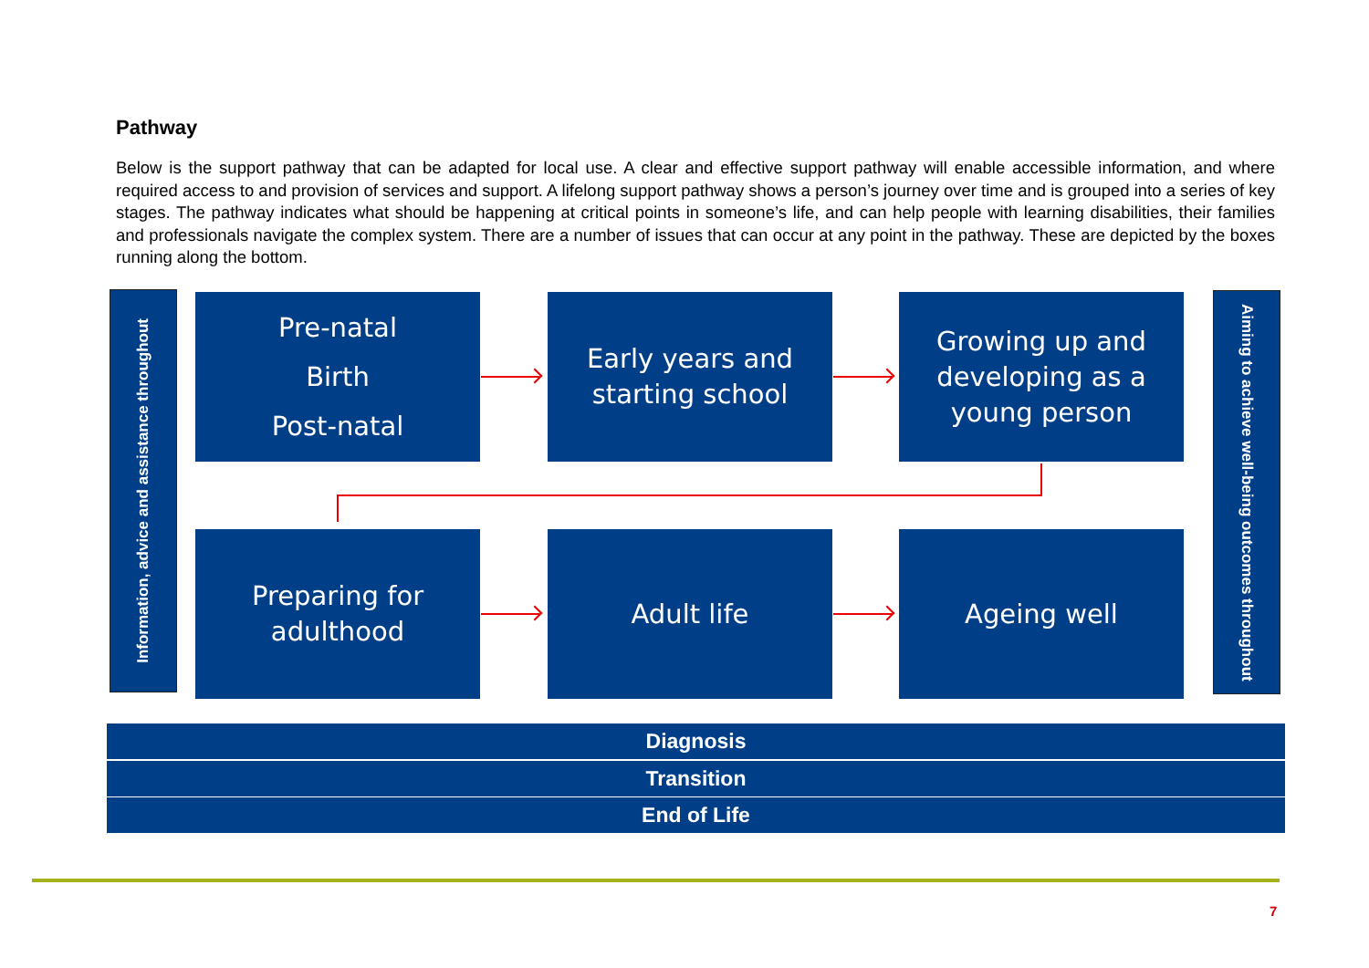Pathway
Below is the support pathway that can be adapted for local use. A clear and effective support pathway will enable accessible information, and where required access to and provision of services and support. A lifelong support pathway shows a person’s journey over time and is grouped into a series of key stages. The pathway indicates what should be happening at critical points in someone’s life, and can help people with learning disabilities, their families and professionals navigate the complex system. There are a number of issues that can occur at any point in the pathway. These are depicted by the boxes running along the bottom.
Information, advice and assistance throughout
Pre-natal
Birth
Post-natal
Early years and
starting school
Growing up and
developing as a
young person
Preparing for
adulthood
Adult life Ageing well
Aiming to achieve well-being outcomes throughout
Diagnosis
Transition
End of Life
7